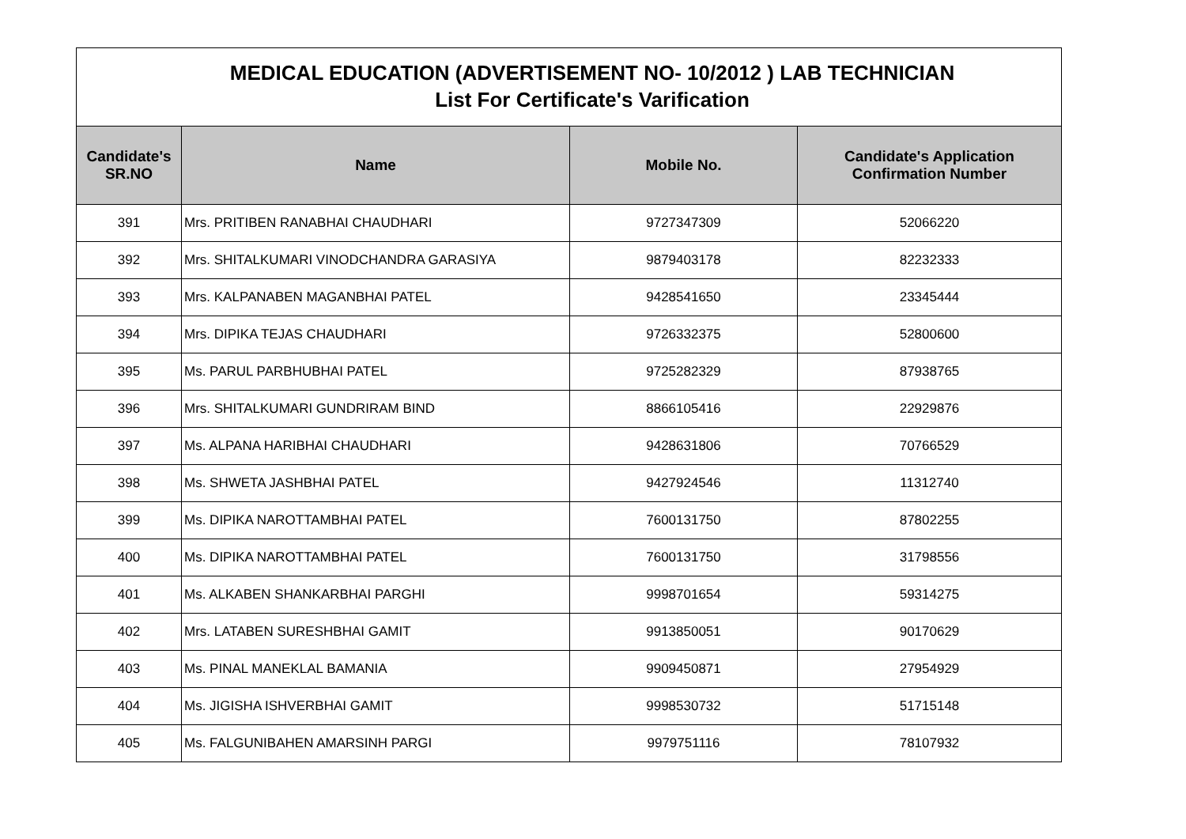| MEDICAL EDUCATION (ADVERTISEMENT NO- 10/2012 ) LAB TECHNICIAN List For Certificate's Varification | | | |
| Candidate's SR.NO | Name | Mobile No. | Candidate's Application Confirmation Number |
| 391 | Mrs. PRITIBEN RANABHAI CHAUDHARI | 9727347309 | 52066220 |
| 392 | Mrs. SHITALKUMARI VINODCHANDRA GARASIYA | 9879403178 | 82232333 |
| 393 | Mrs. KALPANABEN MAGANBHAI PATEL | 9428541650 | 23345444 |
| 394 | Mrs. DIPIKA TEJAS CHAUDHARI | 9726332375 | 52800600 |
| 395 | Ms. PARUL PARBHUBHAI PATEL | 9725282329 | 87938765 |
| 396 | Mrs. SHITALKUMARI GUNDRIRAM BIND | 8866105416 | 22929876 |
| 397 | Ms. ALPANA HARIBHAI CHAUDHARI | 9428631806 | 70766529 |
| 398 | Ms. SHWETA JASHBHAI PATEL | 9427924546 | 11312740 |
| 399 | Ms. DIPIKA NAROTTAMBHAI PATEL | 7600131750 | 87802255 |
| 400 | Ms. DIPIKA NAROTTAMBHAI PATEL | 7600131750 | 31798556 |
| 401 | Ms. ALKABEN SHANKARBHAI PARGHI | 9998701654 | 59314275 |
| 402 | Mrs. LATABEN SURESHBHAI GAMIT | 9913850051 | 90170629 |
| 403 | Ms. PINAL MANEKLAL BAMANIA | 9909450871 | 27954929 |
| 404 | Ms. JIGISHA ISHVERBHAI GAMIT | 9998530732 | 51715148 |
| 405 | Ms. FALGUNIBAHEN AMARSINH PARGI | 9979751116 | 78107932 |